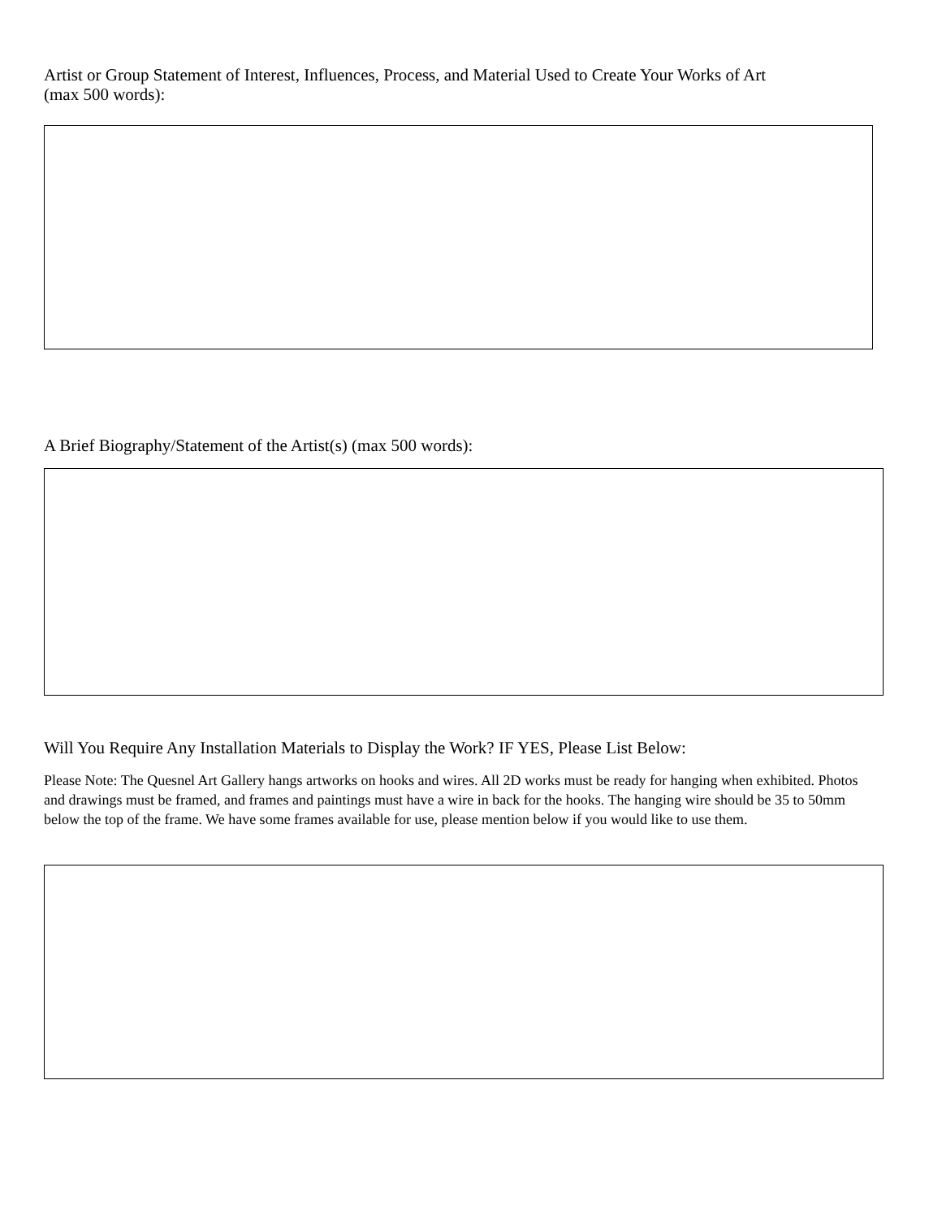Artist or Group Statement of Interest, Influences, Process, and Material Used to Create Your Works of Art
(max 500 words):
A Brief Biography/Statement of the Artist(s) (max 500 words):
Will You Require Any Installation Materials to Display the Work? IF YES, Please List Below:
Please Note: The Quesnel Art Gallery hangs artworks on hooks and wires. All 2D works must be ready for hanging when exhibited. Photos and drawings must be framed, and frames and paintings must have a wire in back for the hooks. The hanging wire should be 35 to 50mm below the top of the frame. We have some frames available for use, please mention below if you would like to use them.